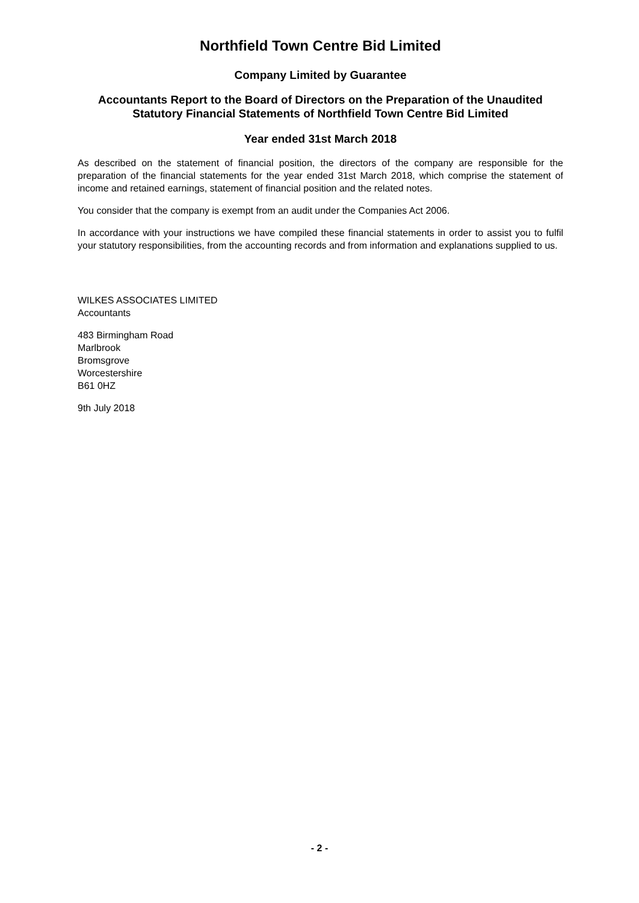Northfield Town Centre Bid Limited
Company Limited by Guarantee
Accountants Report to the Board of Directors on the Preparation of the Unaudited Statutory Financial Statements of Northfield Town Centre Bid Limited
Year ended 31st March 2018
As described on the statement of financial position, the directors of the company are responsible for the preparation of the financial statements for the year ended 31st March 2018, which comprise the statement of income and retained earnings, statement of financial position and the related notes.
You consider that the company is exempt from an audit under the Companies Act 2006.
In accordance with your instructions we have compiled these financial statements in order to assist you to fulfil your statutory responsibilities, from the accounting records and from information and explanations supplied to us.
WILKES ASSOCIATES LIMITED
Accountants
483 Birmingham Road
Marlbrook
Bromsgrove
Worcestershire
B61 0HZ
9th July 2018
- 2 -